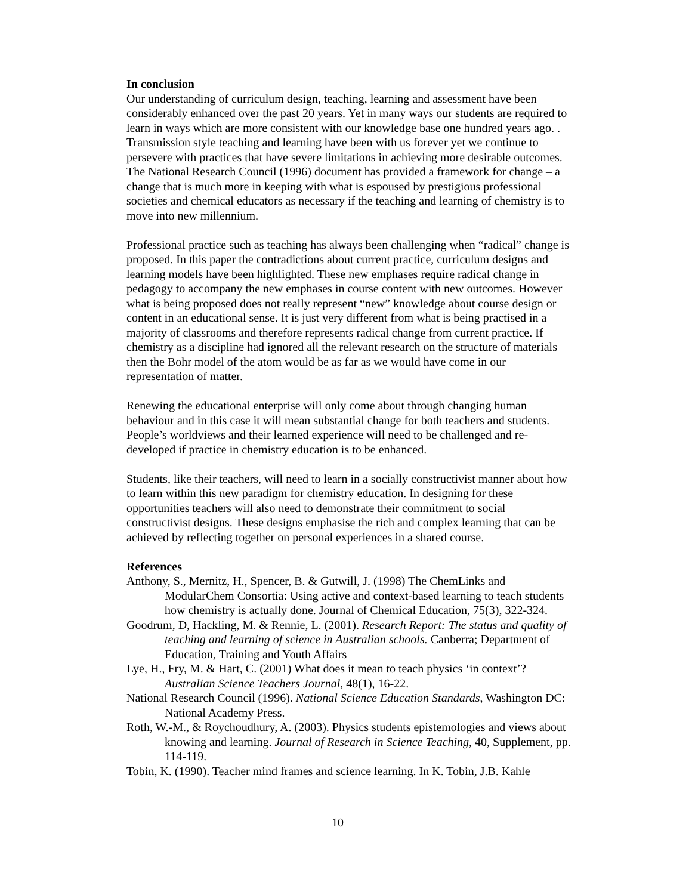In conclusion
Our understanding of curriculum design, teaching, learning and assessment have been considerably enhanced over the past 20 years. Yet in many ways our students are required to learn in ways which are more consistent with our knowledge base one hundred years ago. . Transmission style teaching and learning have been with us forever yet we continue to persevere with practices that have severe limitations in achieving more desirable outcomes. The National Research Council (1996) document has provided a framework for change – a change that is much more in keeping with what is espoused by prestigious professional societies and chemical educators as necessary if the teaching and learning of chemistry is to move into new millennium.
Professional practice such as teaching has always been challenging when “radical” change is proposed. In this paper the contradictions about current practice, curriculum designs and learning models have been highlighted. These new emphases require radical change in pedagogy to accompany the new emphases in course content with new outcomes. However what is being proposed does not really represent “new” knowledge about course design or content in an educational sense. It is just very different from what is being practised in a majority of classrooms and therefore represents radical change from current practice. If chemistry as a discipline had ignored all the relevant research on the structure of materials then the Bohr model of the atom would be as far as we would have come in our representation of matter.
Renewing the educational enterprise will only come about through changing human behaviour and in this case it will mean substantial change for both teachers and students. People’s worldviews and their learned experience will need to be challenged and re-developed if practice in chemistry education is to be enhanced.
Students, like their teachers, will need to learn in a socially constructivist manner about how to learn within this new paradigm for chemistry education. In designing for these opportunities teachers will also need to demonstrate their commitment to social constructivist designs. These designs emphasise the rich and complex learning that can be achieved by reflecting together on personal experiences in a shared course.
References
Anthony, S., Mernitz, H., Spencer, B. & Gutwill, J. (1998) The ChemLinks and ModularChem Consortia: Using active and context-based learning to teach students how chemistry is actually done. Journal of Chemical Education, 75(3), 322-324.
Goodrum, D, Hackling, M. & Rennie, L. (2001). Research Report: The status and quality of teaching and learning of science in Australian schools. Canberra; Department of Education, Training and Youth Affairs
Lye, H., Fry, M. & Hart, C. (2001) What does it mean to teach physics ‘in context’? Australian Science Teachers Journal, 48(1), 16-22.
National Research Council (1996). National Science Education Standards, Washington DC: National Academy Press.
Roth, W.-M., & Roychoudhury, A. (2003). Physics students epistemologies and views about knowing and learning. Journal of Research in Science Teaching, 40, Supplement, pp. 114-119.
Tobin, K. (1990). Teacher mind frames and science learning. In K. Tobin, J.B. Kahle
10